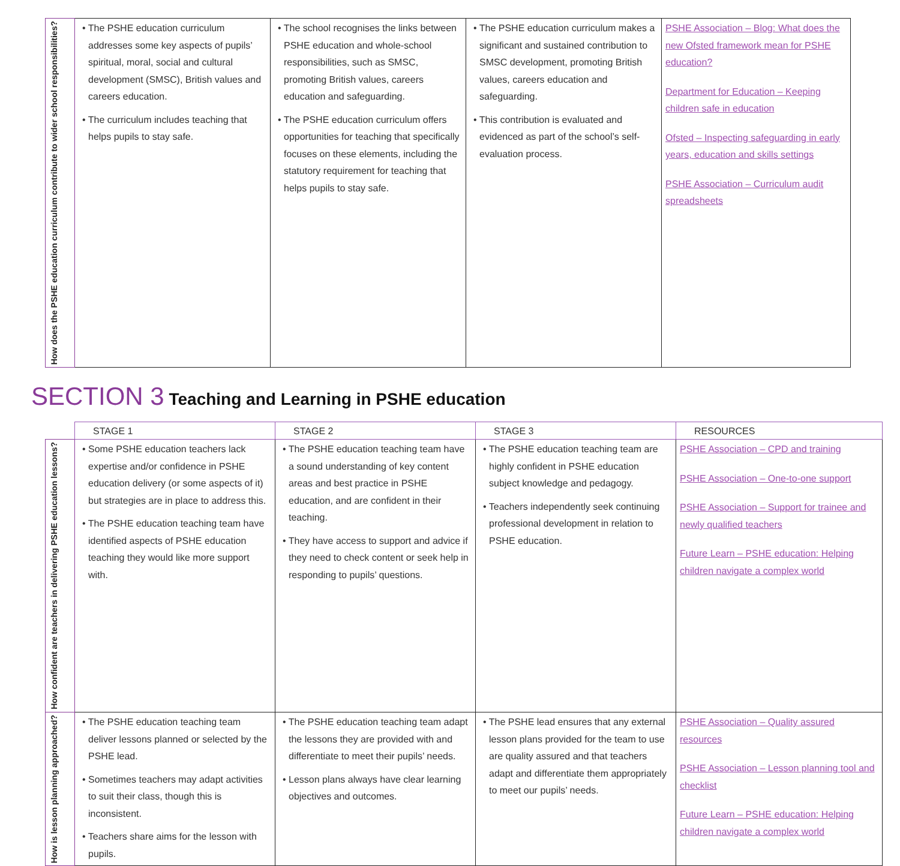| How does the PSHE education curriculum contribute to wider school responsibilities? | • The PSHE education curriculum addresses some key aspects of pupils’ spiritual, moral, social and cultural development (SMSC), British values and careers education. • The curriculum includes teaching that helps pupils to stay safe. | • The school recognises the links between PSHE education and whole-school responsibilities, such as SMSC, promoting British values, careers education and safeguarding. • The PSHE education curriculum offers opportunities for teaching that specifically focuses on these elements, including the statutory requirement for teaching that helps pupils to stay safe. | • The PSHE education curriculum makes a significant and sustained contribution to SMSC development, promoting British values, careers education and safeguarding. • This contribution is evaluated and evidenced as part of the school’s self-evaluation process. | PSHE Association – Blog: What does the new Ofsted framework mean for PSHE education? Department for Education – Keeping children safe in education Ofsted – Inspecting safeguarding in early years, education and skills settings PSHE Association – Curriculum audit spreadsheets |
SECTION 3 Teaching and Learning in PSHE education
| | STAGE 1 | STAGE 2 | STAGE 3 | RESOURCES |
| How confident are teachers in delivering PSHE education lessons? | • Some PSHE education teachers lack expertise and/or confidence in PSHE education delivery (or some aspects of it) but strategies are in place to address this. • The PSHE education teaching team have identified aspects of PSHE education teaching they would like more support with. | • The PSHE education teaching team have a sound understanding of key content areas and best practice in PSHE education, and are confident in their teaching. • They have access to support and advice if they need to check content or seek help in responding to pupils’ questions. | • The PSHE education teaching team are highly confident in PSHE education subject knowledge and pedagogy. • Teachers independently seek continuing professional development in relation to PSHE education. | PSHE Association – CPD and training PSHE Association – One-to-one support PSHE Association – Support for trainee and newly qualified teachers Future Learn – PSHE education: Helping children navigate a complex world |
| How is lesson planning approached? | • The PSHE education teaching team deliver lessons planned or selected by the PSHE lead. • Sometimes teachers may adapt activities to suit their class, though this is inconsistent. • Teachers share aims for the lesson with pupils. | • The PSHE education teaching team adapt the lessons they are provided with and differentiate to meet their pupils’ needs. • Lesson plans always have clear learning objectives and outcomes. | • The PSHE lead ensures that any external lesson plans provided for the team to use are quality assured and that teachers adapt and differentiate them appropriately to meet our pupils’ needs. | PSHE Association – Quality assured resources PSHE Association – Lesson planning tool and checklist Future Learn – PSHE education: Helping children navigate a complex world |